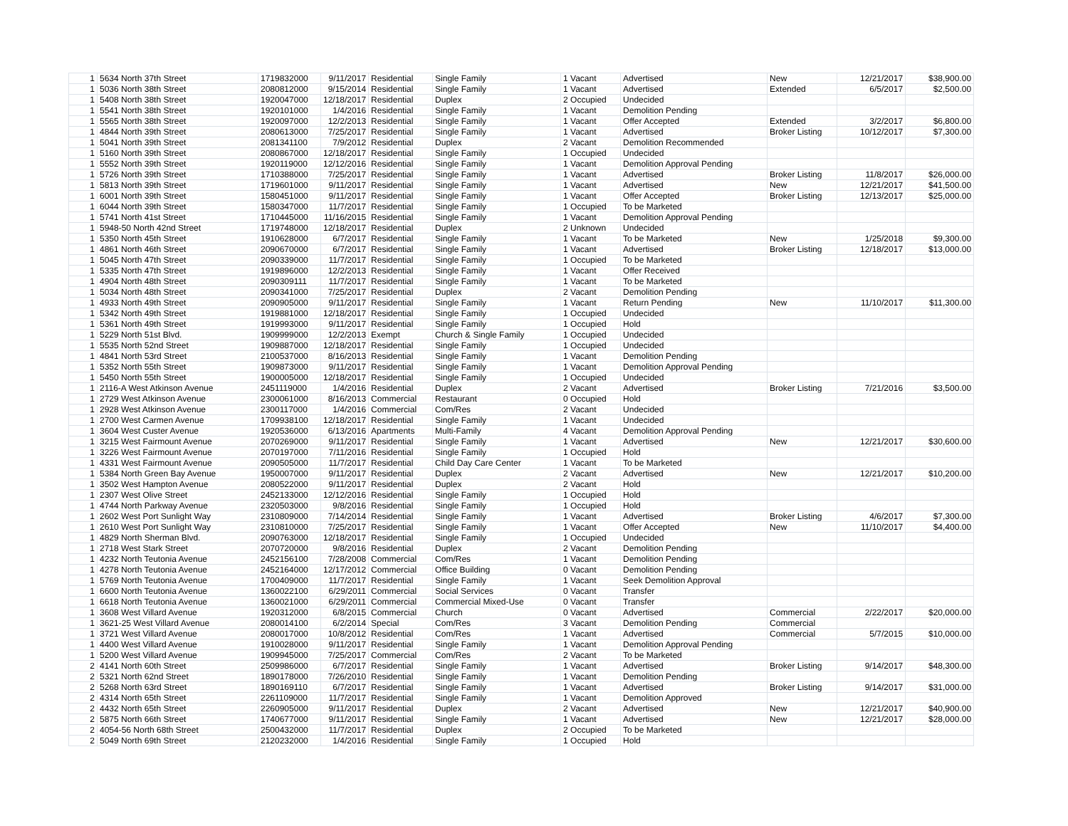| 1 | 5634 North 37th Street | 1719832000 | 9/11/2017 | Residential | Single Family | 1 Vacant | Advertised | New | 12/21/2017 | $38,900.00 |
| 1 | 5036 North 38th Street | 2080812000 | 9/15/2014 | Residential | Single Family | 1 Vacant | Advertised | Extended | 6/5/2017 | $2,500.00 |
| 1 | 5408 North 38th Street | 1920047000 | 12/18/2017 | Residential | Duplex | 2 Occupied | Undecided | | | |
| 1 | 5541 North 38th Street | 1920101000 | 1/4/2016 | Residential | Single Family | 1 Vacant | Demolition Pending | | | |
| 1 | 5565 North 38th Street | 1920097000 | 12/2/2013 | Residential | Single Family | 1 Vacant | Offer Accepted | Extended | 3/2/2017 | $6,800.00 |
| 1 | 4844 North 39th Street | 2080613000 | 7/25/2017 | Residential | Single Family | 1 Vacant | Advertised | Broker Listing | 10/12/2017 | $7,300.00 |
| 1 | 5041 North 39th Street | 2081341100 | 7/9/2012 | Residential | Duplex | 2 Vacant | Demolition Recommended | | | |
| 1 | 5160 North 39th Street | 2080867000 | 12/18/2017 | Residential | Single Family | 1 Occupied | Undecided | | | |
| 1 | 5552 North 39th Street | 1920119000 | 12/12/2016 | Residential | Single Family | 1 Vacant | Demolition Approval Pending | | | |
| 1 | 5726 North 39th Street | 1710388000 | 7/25/2017 | Residential | Single Family | 1 Vacant | Advertised | Broker Listing | 11/8/2017 | $26,000.00 |
| 1 | 5813 North 39th Street | 1719601000 | 9/11/2017 | Residential | Single Family | 1 Vacant | Advertised | New | 12/21/2017 | $41,500.00 |
| 1 | 6001 North 39th Street | 1580451000 | 9/11/2017 | Residential | Single Family | 1 Vacant | Offer Accepted | Broker Listing | 12/13/2017 | $25,000.00 |
| 1 | 6044 North 39th Street | 1580347000 | 11/7/2017 | Residential | Single Family | 1 Occupied | To be Marketed | | | |
| 1 | 5741 North 41st Street | 1710445000 | 11/16/2015 | Residential | Single Family | 1 Vacant | Demolition Approval Pending | | | |
| 1 | 5948-50 North 42nd Street | 1719748000 | 12/18/2017 | Residential | Duplex | 2 Unknown | Undecided | | | |
| 1 | 5350 North 45th Street | 1910628000 | 6/7/2017 | Residential | Single Family | 1 Vacant | To be Marketed | New | 1/25/2018 | $9,300.00 |
| 1 | 4861 North 46th Street | 2090670000 | 6/7/2017 | Residential | Single Family | 1 Vacant | Advertised | Broker Listing | 12/18/2017 | $13,000.00 |
| 1 | 5045 North 47th Street | 2090339000 | 11/7/2017 | Residential | Single Family | 1 Occupied | To be Marketed | | | |
| 1 | 5335 North 47th Street | 1919896000 | 12/2/2013 | Residential | Single Family | 1 Vacant | Offer Received | | | |
| 1 | 4904 North 48th Street | 2090309111 | 11/7/2017 | Residential | Single Family | 1 Vacant | To be Marketed | | | |
| 1 | 5034 North 48th Street | 2090341000 | 7/25/2017 | Residential | Duplex | 2 Vacant | Demolition Pending | | | |
| 1 | 4933 North 49th Street | 2090905000 | 9/11/2017 | Residential | Single Family | 1 Vacant | Return Pending | New | 11/10/2017 | $11,300.00 |
| 1 | 5342 North 49th Street | 1919881000 | 12/18/2017 | Residential | Single Family | 1 Occupied | Undecided | | | |
| 1 | 5361 North 49th Street | 1919993000 | 9/11/2017 | Residential | Single Family | 1 Occupied | Hold | | | |
| 1 | 5229 North 51st Blvd. | 1909999000 | 12/2/2013 | Exempt | Church & Single Family | 1 Occupied | Undecided | | | |
| 1 | 5535 North 52nd Street | 1909887000 | 12/18/2017 | Residential | Single Family | 1 Occupied | Undecided | | | |
| 1 | 4841 North 53rd Street | 2100537000 | 8/16/2013 | Residential | Single Family | 1 Vacant | Demolition Pending | | | |
| 1 | 5352 North 55th Street | 1909873000 | 9/11/2017 | Residential | Single Family | 1 Vacant | Demolition Approval Pending | | | |
| 1 | 5450 North 55th Street | 1900005000 | 12/18/2017 | Residential | Single Family | 1 Occupied | Undecided | | | |
| 1 | 2116-A West Atkinson Avenue | 2451119000 | 1/4/2016 | Residential | Duplex | 2 Vacant | Advertised | Broker Listing | 7/21/2016 | $3,500.00 |
| 1 | 2729 West Atkinson Avenue | 2300061000 | 8/16/2013 | Commercial | Restaurant | 0 Occupied | Hold | | | |
| 1 | 2928 West Atkinson Avenue | 2300117000 | 1/4/2016 | Commercial | Com/Res | 2 Vacant | Undecided | | | |
| 1 | 2700 West Carmen Avenue | 1709938100 | 12/18/2017 | Residential | Single Family | 1 Vacant | Undecided | | | |
| 1 | 3604 West Custer Avenue | 1920536000 | 6/13/2016 | Apartments | Multi-Family | 4 Vacant | Demolition Approval Pending | | | |
| 1 | 3215 West Fairmount Avenue | 2070269000 | 9/11/2017 | Residential | Single Family | 1 Vacant | Advertised | New | 12/21/2017 | $30,600.00 |
| 1 | 3226 West Fairmount Avenue | 2070197000 | 7/11/2016 | Residential | Single Family | 1 Occupied | Hold | | | |
| 1 | 4331 West Fairmount Avenue | 2090505000 | 11/7/2017 | Residential | Child Day Care Center | 1 Vacant | To be Marketed | | | |
| 1 | 5384 North Green Bay Avenue | 1950007000 | 9/11/2017 | Residential | Duplex | 2 Vacant | Advertised | New | 12/21/2017 | $10,200.00 |
| 1 | 3502 West Hampton Avenue | 2080522000 | 9/11/2017 | Residential | Duplex | 2 Vacant | Hold | | | |
| 1 | 2307 West Olive Street | 2452133000 | 12/12/2016 | Residential | Single Family | 1 Occupied | Hold | | | |
| 1 | 4744 North Parkway Avenue | 2320503000 | 9/8/2016 | Residential | Single Family | 1 Occupied | Hold | | | |
| 1 | 2602 West Port Sunlight Way | 2310809000 | 7/14/2014 | Residential | Single Family | 1 Vacant | Advertised | Broker Listing | 4/6/2017 | $7,300.00 |
| 1 | 2610 West Port Sunlight Way | 2310810000 | 7/25/2017 | Residential | Single Family | 1 Vacant | Offer Accepted | New | 11/10/2017 | $4,400.00 |
| 1 | 4829 North Sherman Blvd. | 2090763000 | 12/18/2017 | Residential | Single Family | 1 Occupied | Undecided | | | |
| 1 | 2718 West Stark Street | 2070720000 | 9/8/2016 | Residential | Duplex | 2 Vacant | Demolition Pending | | | |
| 1 | 4232 North Teutonia Avenue | 2452156100 | 7/28/2008 | Commercial | Com/Res | 1 Vacant | Demolition Pending | | | |
| 1 | 4278 North Teutonia Avenue | 2452164000 | 12/17/2012 | Commercial | Office Building | 0 Vacant | Demolition Pending | | | |
| 1 | 5769 North Teutonia Avenue | 1700409000 | 11/7/2017 | Residential | Single Family | 1 Vacant | Seek Demolition Approval | | | |
| 1 | 6600 North Teutonia Avenue | 1360022100 | 6/29/2011 | Commercial | Social Services | 0 Vacant | Transfer | | | |
| 1 | 6618 North Teutonia Avenue | 1360021000 | 6/29/2011 | Commercial | Commercial Mixed-Use | 0 Vacant | Transfer | | | |
| 1 | 3608 West Villard Avenue | 1920312000 | 6/8/2015 | Commercial | Church | 0 Vacant | Advertised | Commercial | 2/22/2017 | $20,000.00 |
| 1 | 3621-25 West Villard Avenue | 2080014100 | 6/2/2014 | Special | Com/Res | 3 Vacant | Demolition Pending | Commercial | | |
| 1 | 3721 West Villard Avenue | 2080017000 | 10/8/2012 | Residential | Com/Res | 1 Vacant | Advertised | Commercial | 5/7/2015 | $10,000.00 |
| 1 | 4400 West Villard Avenue | 1910028000 | 9/11/2017 | Residential | Single Family | 1 Vacant | Demolition Approval Pending | | | |
| 1 | 5200 West Villard Avenue | 1909945000 | 7/25/2017 | Commercial | Com/Res | 2 Vacant | To be Marketed | | | |
| 2 | 4141 North 60th Street | 2509986000 | 6/7/2017 | Residential | Single Family | 1 Vacant | Advertised | Broker Listing | 9/14/2017 | $48,300.00 |
| 2 | 5321 North 62nd Street | 1890178000 | 7/26/2010 | Residential | Single Family | 1 Vacant | Demolition Pending | | | |
| 2 | 5268 North 63rd Street | 1890169110 | 6/7/2017 | Residential | Single Family | 1 Vacant | Advertised | Broker Listing | 9/14/2017 | $31,000.00 |
| 2 | 4314 North 65th Street | 2261109000 | 11/7/2017 | Residential | Single Family | 1 Vacant | Demolition Approved | | | |
| 2 | 4432 North 65th Street | 2260905000 | 9/11/2017 | Residential | Duplex | 2 Vacant | Advertised | New | 12/21/2017 | $40,900.00 |
| 2 | 5875 North 66th Street | 1740677000 | 9/11/2017 | Residential | Single Family | 1 Vacant | Advertised | New | 12/21/2017 | $28,000.00 |
| 2 | 4054-56 North 68th Street | 2500432000 | 11/7/2017 | Residential | Duplex | 2 Occupied | To be Marketed | | | |
| 2 | 5049 North 69th Street | 2120232000 | 1/4/2016 | Residential | Single Family | 1 Occupied | Hold | | | |